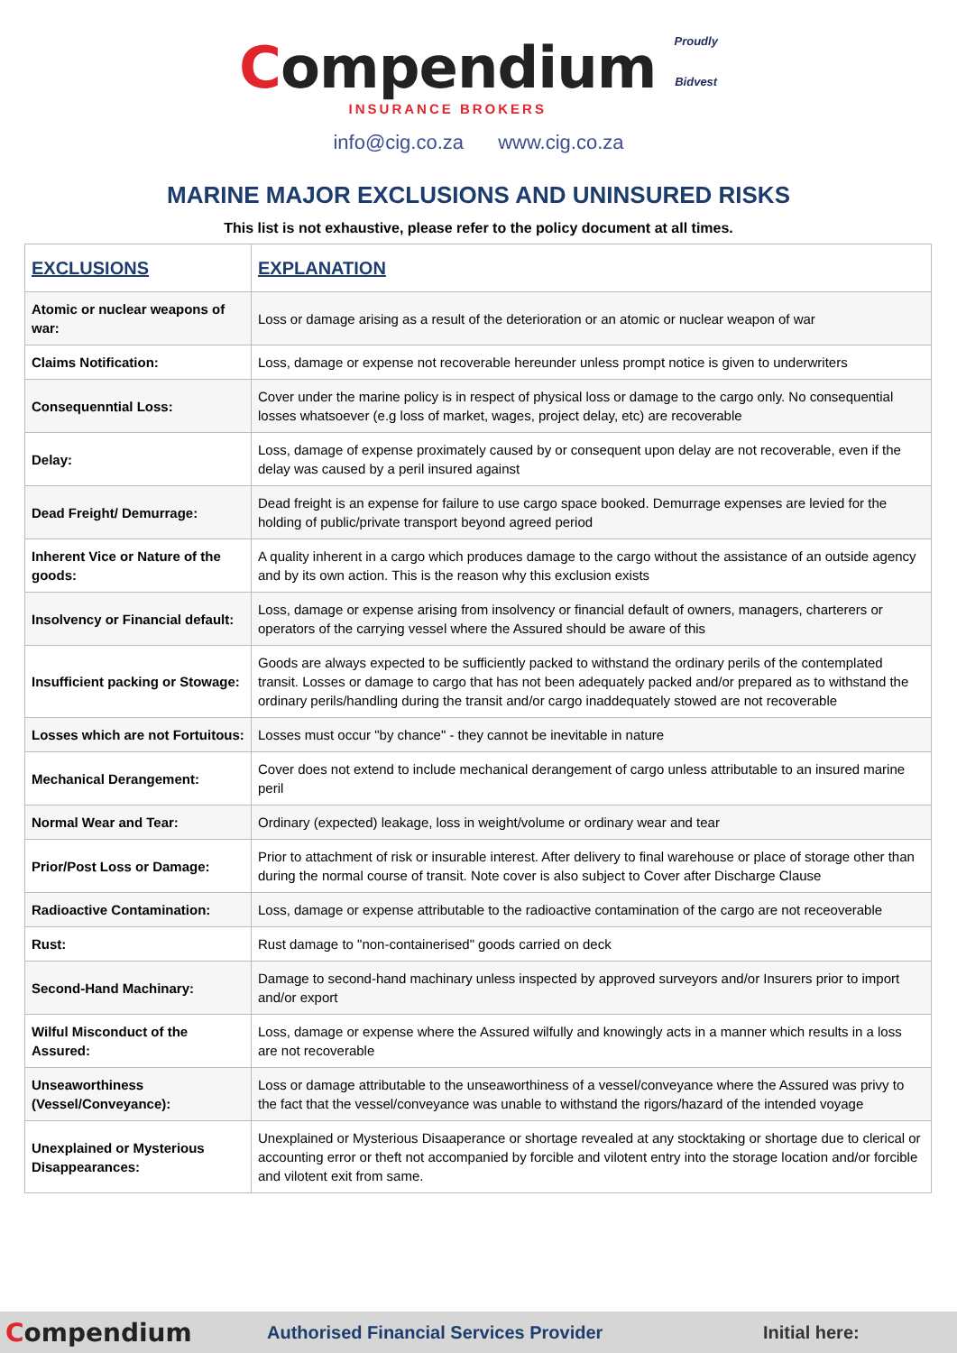Compendium
INSURANCE BROKERS
Proudly
Bidvest
info@cig.co.za www.cig.co.za
MARINE MAJOR EXCLUSIONS AND UNINSURED RISKS
This list is not exhaustive, please refer to the policy document at all times.
| EXCLUSIONS | EXPLANATION |
| --- | --- |
| Atomic or nuclear weapons of war: | Loss or damage arising as a result of the deterioration or an atomic or nuclear weapon of war |
| Claims Notification: | Loss, damage or expense not recoverable hereunder unless prompt notice is given to underwriters |
| Consequenntial Loss: | Cover under the marine policy is in respect of physical loss or damage to the cargo only. No consequential losses whatsoever (e.g loss of market, wages, project delay, etc) are recoverable |
| Delay: | Loss, damage of expense proximately caused by or consequent upon delay are not recoverable, even if the delay was caused by a peril insured against |
| Dead Freight/ Demurrage: | Dead freight is an expense for failure to use cargo space booked. Demurrage expenses are levied for the holding of public/private transport beyond agreed period |
| Inherent Vice or Nature of the goods: | A quality inherent in a cargo which produces damage to the cargo without the assistance of an outside agency and by its own action. This is the reason why this exclusion exists |
| Insolvency or Financial default: | Loss, damage or expense arising from insolvency or financial default of owners, managers, charterers or operators of the carrying vessel where the Assured should be aware of this |
| Insufficient packing or Stowage: | Goods are always expected to be sufficiently packed to withstand the ordinary perils of the contemplated transit. Losses or damage to cargo that has not been adequately packed and/or prepared as to withstand the ordinary perils/handling during the transit and/or cargo inaddequately stowed are not recoverable |
| Losses which are not Fortuitous: | Losses must occur "by chance" - they cannot be inevitable in nature |
| Mechanical Derangement: | Cover does not extend to include mechanical derangement of cargo unless attributable to an insured marine peril |
| Normal Wear and Tear: | Ordinary (expected) leakage, loss in weight/volume or ordinary wear and tear |
| Prior/Post Loss or Damage: | Prior to attachment of risk or insurable interest. After delivery to final warehouse or place of storage other than during the normal course of transit. Note cover is also subject to Cover after Discharge Clause |
| Radioactive Contamination: | Loss, damage or expense attributable to the radioactive contamination of the cargo are not receoverable |
| Rust: | Rust damage to "non-containerised" goods carried on deck |
| Second-Hand Machinary: | Damage to second-hand machinary unless inspected by approved surveyors and/or Insurers prior to import and/or export |
| Wilful Misconduct of the Assured: | Loss, damage or expense where the Assured wilfully and knowingly acts in a manner which results in a loss are not recoverable |
| Unseaworthiness (Vessel/Conveyance): | Loss or damage attributable to the unseaworthiness of a vessel/conveyance where the Assured was privy to the fact that the vessel/conveyance was unable to withstand the rigors/hazard of the intended voyage |
| Unexplained or Mysterious Disappearances: | Unexplained or Mysterious Disaaperance or shortage revealed at any stocktaking or shortage due to clerical or accounting error or theft not accompanied by forcible and vilotent entry into the storage location and/or forcible and vilotent exit from same. |
Compendium
Authorised Financial Services Provider Initial here: